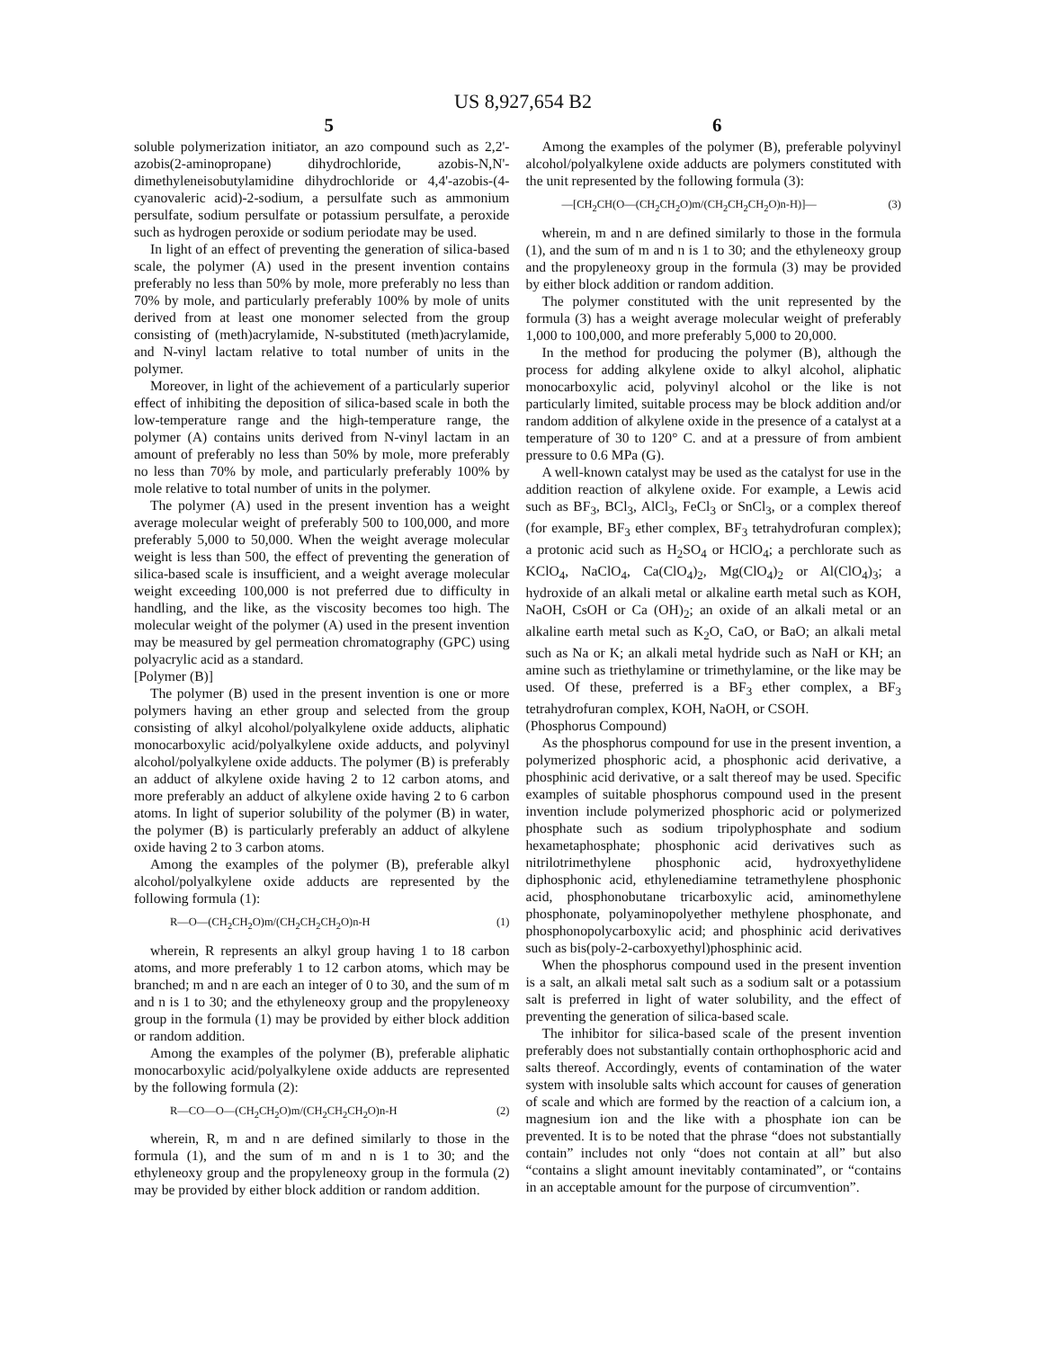US 8,927,654 B2
5 6
soluble polymerization initiator, an azo compound such as 2,2'-azobis(2-aminopropane) dihydrochloride, azobis-N,N'-dimethyleneisobutylamidine dihydrochloride or 4,4'-azobis-(4-cyanovaleric acid)-2-sodium, a persulfate such as ammonium persulfate, sodium persulfate or potassium persulfate, a peroxide such as hydrogen peroxide or sodium periodate may be used.
In light of an effect of preventing the generation of silica-based scale, the polymer (A) used in the present invention contains preferably no less than 50% by mole, more preferably no less than 70% by mole, and particularly preferably 100% by mole of units derived from at least one monomer selected from the group consisting of (meth)acrylamide, N-substituted (meth)acrylamide, and N-vinyl lactam relative to total number of units in the polymer.
Moreover, in light of the achievement of a particularly superior effect of inhibiting the deposition of silica-based scale in both the low-temperature range and the high-temperature range, the polymer (A) contains units derived from N-vinyl lactam in an amount of preferably no less than 50% by mole, more preferably no less than 70% by mole, and particularly preferably 100% by mole relative to total number of units in the polymer.
The polymer (A) used in the present invention has a weight average molecular weight of preferably 500 to 100,000, and more preferably 5,000 to 50,000. When the weight average molecular weight is less than 500, the effect of preventing the generation of silica-based scale is insufficient, and a weight average molecular weight exceeding 100,000 is not preferred due to difficulty in handling, and the like, as the viscosity becomes too high. The molecular weight of the polymer (A) used in the present invention may be measured by gel permeation chromatography (GPC) using polyacrylic acid as a standard.
[Polymer (B)]
The polymer (B) used in the present invention is one or more polymers having an ether group and selected from the group consisting of alkyl alcohol/polyalkylene oxide adducts, aliphatic monocarboxylic acid/polyalkylene oxide adducts, and polyvinyl alcohol/polyalkylene oxide adducts. The polymer (B) is preferably an adduct of alkylene oxide having 2 to 12 carbon atoms, and more preferably an adduct of alkylene oxide having 2 to 6 carbon atoms. In light of superior solubility of the polymer (B) in water, the polymer (B) is particularly preferably an adduct of alkylene oxide having 2 to 3 carbon atoms.
Among the examples of the polymer (B), preferable alkyl alcohol/polyalkylene oxide adducts are represented by the following formula (1):
R—O—(CH<sub>2</sub>CH<sub>2</sub>O)m/(CH<sub>2</sub>CH<sub>2</sub>CH<sub>2</sub>O)n-H (1)
wherein, R represents an alkyl group having 1 to 18 carbon atoms, and more preferably 1 to 12 carbon atoms, which may be branched; m and n are each an integer of 0 to 30, and the sum of m and n is 1 to 30; and the ethyleneoxy group and the propyleneoxy group in the formula (1) may be provided by either block addition or random addition.
Among the examples of the polymer (B), preferable aliphatic monocarboxylic acid/polyalkylene oxide adducts are represented by the following formula (2):
R—CO—O—(CH<sub>2</sub>CH<sub>2</sub>O)m/(CH<sub>2</sub>CH<sub>2</sub>CH<sub>2</sub>O)n-H (2)
wherein, R, m and n are defined similarly to those in the formula (1), and the sum of m and n is 1 to 30; and the ethyleneoxy group and the propyleneoxy group in the formula (2) may be provided by either block addition or random addition.
Among the examples of the polymer (B), preferable polyvinyl alcohol/polyalkylene oxide adducts are polymers constituted with the unit represented by the following formula (3):
—[CH<sub>2</sub>CH(O—(CH<sub>2</sub>CH<sub>2</sub>O)m/(CH<sub>2</sub>CH<sub>2</sub>CH<sub>2</sub>O)n-H)]— (3)
wherein, m and n are defined similarly to those in the formula (1), and the sum of m and n is 1 to 30; and the ethyleneoxy group and the propyleneoxy group in the formula (3) may be provided by either block addition or random addition.
The polymer constituted with the unit represented by the formula (3) has a weight average molecular weight of preferably 1,000 to 100,000, and more preferably 5,000 to 20,000.
In the method for producing the polymer (B), although the process for adding alkylene oxide to alkyl alcohol, aliphatic monocarboxylic acid, polyvinyl alcohol or the like is not particularly limited, suitable process may be block addition and/or random addition of alkylene oxide in the presence of a catalyst at a temperature of 30 to 120° C. and at a pressure of from ambient pressure to 0.6 MPa (G).
A well-known catalyst may be used as the catalyst for use in the addition reaction of alkylene oxide. For example, a Lewis acid such as BF<sub>3</sub>, BCl<sub>3</sub>, AlCl<sub>3</sub>, FeCl<sub>3</sub> or SnCl<sub>3</sub>, or a complex thereof (for example, BF<sub>3</sub> ether complex, BF<sub>3</sub> tetrahydrofuran complex); a protonic acid such as H<sub>2</sub>SO<sub>4</sub> or HClO<sub>4</sub>; a perchlorate such as KClO<sub>4</sub>, NaClO<sub>4</sub>, Ca(ClO<sub>4</sub>)<sub>2</sub>, Mg(ClO<sub>4</sub>)<sub>2</sub> or Al(ClO<sub>4</sub>)<sub>3</sub>; a hydroxide of an alkali metal or alkaline earth metal such as KOH, NaOH, CsOH or Ca (OH)<sub>2</sub>; an oxide of an alkali metal or an alkaline earth metal such as K<sub>2</sub>O, CaO, or BaO; an alkali metal such as Na or K; an alkali metal hydride such as NaH or KH; an amine such as triethylamine or trimethylamine, or the like may be used. Of these, preferred is a BF<sub>3</sub> ether complex, a BF<sub>3</sub> tetrahydrofuran complex, KOH, NaOH, or CSOH.
(Phosphorus Compound)
As the phosphorus compound for use in the present invention, a polymerized phosphoric acid, a phosphonic acid derivative, a phosphinic acid derivative, or a salt thereof may be used. Specific examples of suitable phosphorus compound used in the present invention include polymerized phosphoric acid or polymerized phosphate such as sodium tripolyphosphate and sodium hexametaphosphate; phosphonic acid derivatives such as nitrilotrimethylene phosphonic acid, hydroxyethylidene diphosphonic acid, ethylenediamine tetramethylene phosphonic acid, phosphonobutane tricarboxylic acid, aminomethylene phosphonate, polyaminopolyether methylene phosphonate, and phosphonopolycarboxylic acid; and phosphinic acid derivatives such as bis(poly-2-carboxyethyl)phosphinic acid.
When the phosphorus compound used in the present invention is a salt, an alkali metal salt such as a sodium salt or a potassium salt is preferred in light of water solubility, and the effect of preventing the generation of silica-based scale.
The inhibitor for silica-based scale of the present invention preferably does not substantially contain orthophosphoric acid and salts thereof. Accordingly, events of contamination of the water system with insoluble salts which account for causes of generation of scale and which are formed by the reaction of a calcium ion, a magnesium ion and the like with a phosphate ion can be prevented. It is to be noted that the phrase “does not substantially contain” includes not only “does not contain at all” but also “contains a slight amount inevitably contaminated”, or “contains in an acceptable amount for the purpose of circumvention”.